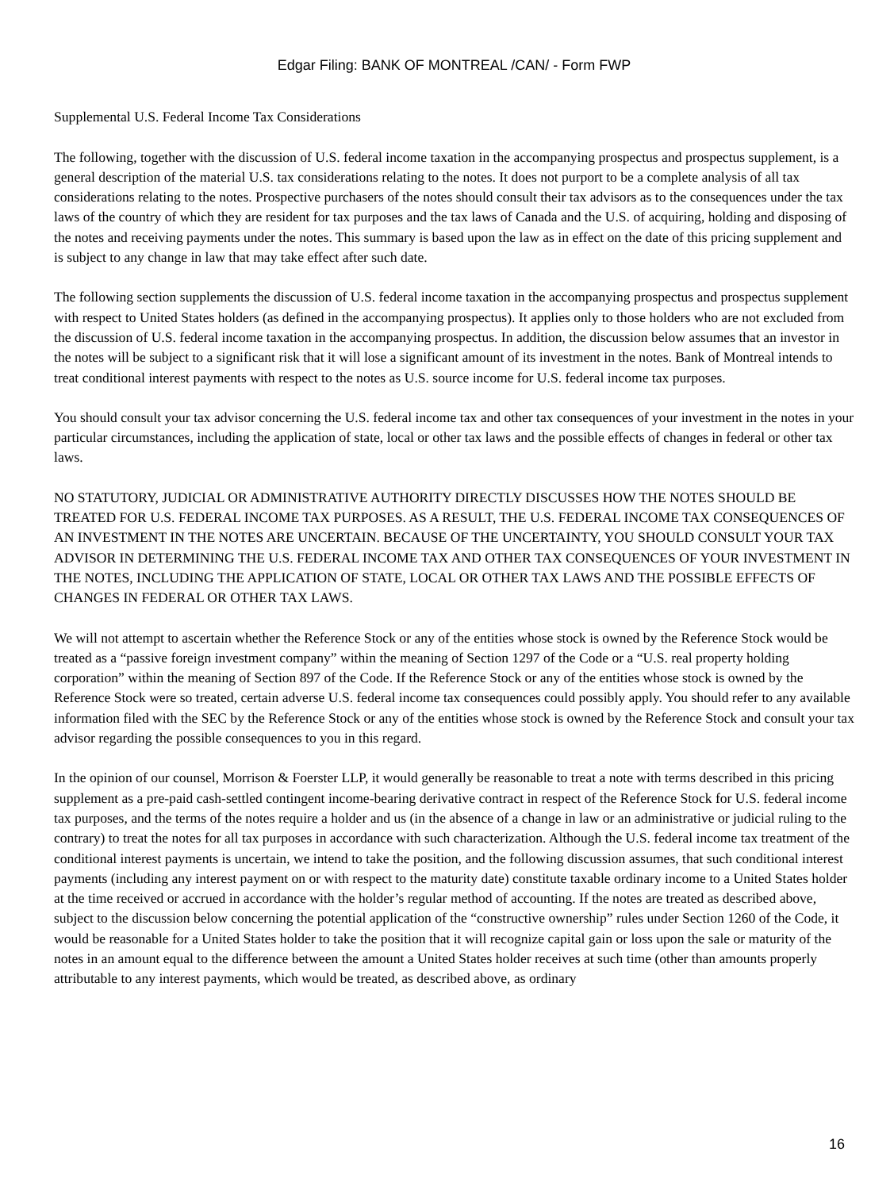Edgar Filing: BANK OF MONTREAL /CAN/ - Form FWP
Supplemental U.S. Federal Income Tax Considerations
The following, together with the discussion of U.S. federal income taxation in the accompanying prospectus and prospectus supplement, is a general description of the material U.S. tax considerations relating to the notes. It does not purport to be a complete analysis of all tax considerations relating to the notes. Prospective purchasers of the notes should consult their tax advisors as to the consequences under the tax laws of the country of which they are resident for tax purposes and the tax laws of Canada and the U.S. of acquiring, holding and disposing of the notes and receiving payments under the notes. This summary is based upon the law as in effect on the date of this pricing supplement and is subject to any change in law that may take effect after such date.
The following section supplements the discussion of U.S. federal income taxation in the accompanying prospectus and prospectus supplement with respect to United States holders (as defined in the accompanying prospectus). It applies only to those holders who are not excluded from the discussion of U.S. federal income taxation in the accompanying prospectus. In addition, the discussion below assumes that an investor in the notes will be subject to a significant risk that it will lose a significant amount of its investment in the notes. Bank of Montreal intends to treat conditional interest payments with respect to the notes as U.S. source income for U.S. federal income tax purposes.
You should consult your tax advisor concerning the U.S. federal income tax and other tax consequences of your investment in the notes in your particular circumstances, including the application of state, local or other tax laws and the possible effects of changes in federal or other tax laws.
NO STATUTORY, JUDICIAL OR ADMINISTRATIVE AUTHORITY DIRECTLY DISCUSSES HOW THE NOTES SHOULD BE TREATED FOR U.S. FEDERAL INCOME TAX PURPOSES. AS A RESULT, THE U.S. FEDERAL INCOME TAX CONSEQUENCES OF AN INVESTMENT IN THE NOTES ARE UNCERTAIN. BECAUSE OF THE UNCERTAINTY, YOU SHOULD CONSULT YOUR TAX ADVISOR IN DETERMINING THE U.S. FEDERAL INCOME TAX AND OTHER TAX CONSEQUENCES OF YOUR INVESTMENT IN THE NOTES, INCLUDING THE APPLICATION OF STATE, LOCAL OR OTHER TAX LAWS AND THE POSSIBLE EFFECTS OF CHANGES IN FEDERAL OR OTHER TAX LAWS.
We will not attempt to ascertain whether the Reference Stock or any of the entities whose stock is owned by the Reference Stock would be treated as a “passive foreign investment company” within the meaning of Section 1297 of the Code or a “U.S. real property holding corporation” within the meaning of Section 897 of the Code. If the Reference Stock or any of the entities whose stock is owned by the Reference Stock were so treated, certain adverse U.S. federal income tax consequences could possibly apply. You should refer to any available information filed with the SEC by the Reference Stock or any of the entities whose stock is owned by the Reference Stock and consult your tax advisor regarding the possible consequences to you in this regard.
In the opinion of our counsel, Morrison & Foerster LLP, it would generally be reasonable to treat a note with terms described in this pricing supplement as a pre-paid cash-settled contingent income-bearing derivative contract in respect of the Reference Stock for U.S. federal income tax purposes, and the terms of the notes require a holder and us (in the absence of a change in law or an administrative or judicial ruling to the contrary) to treat the notes for all tax purposes in accordance with such characterization. Although the U.S. federal income tax treatment of the conditional interest payments is uncertain, we intend to take the position, and the following discussion assumes, that such conditional interest payments (including any interest payment on or with respect to the maturity date) constitute taxable ordinary income to a United States holder at the time received or accrued in accordance with the holder’s regular method of accounting. If the notes are treated as described above, subject to the discussion below concerning the potential application of the “constructive ownership” rules under Section 1260 of the Code, it would be reasonable for a United States holder to take the position that it will recognize capital gain or loss upon the sale or maturity of the notes in an amount equal to the difference between the amount a United States holder receives at such time (other than amounts properly attributable to any interest payments, which would be treated, as described above, as ordinary
16